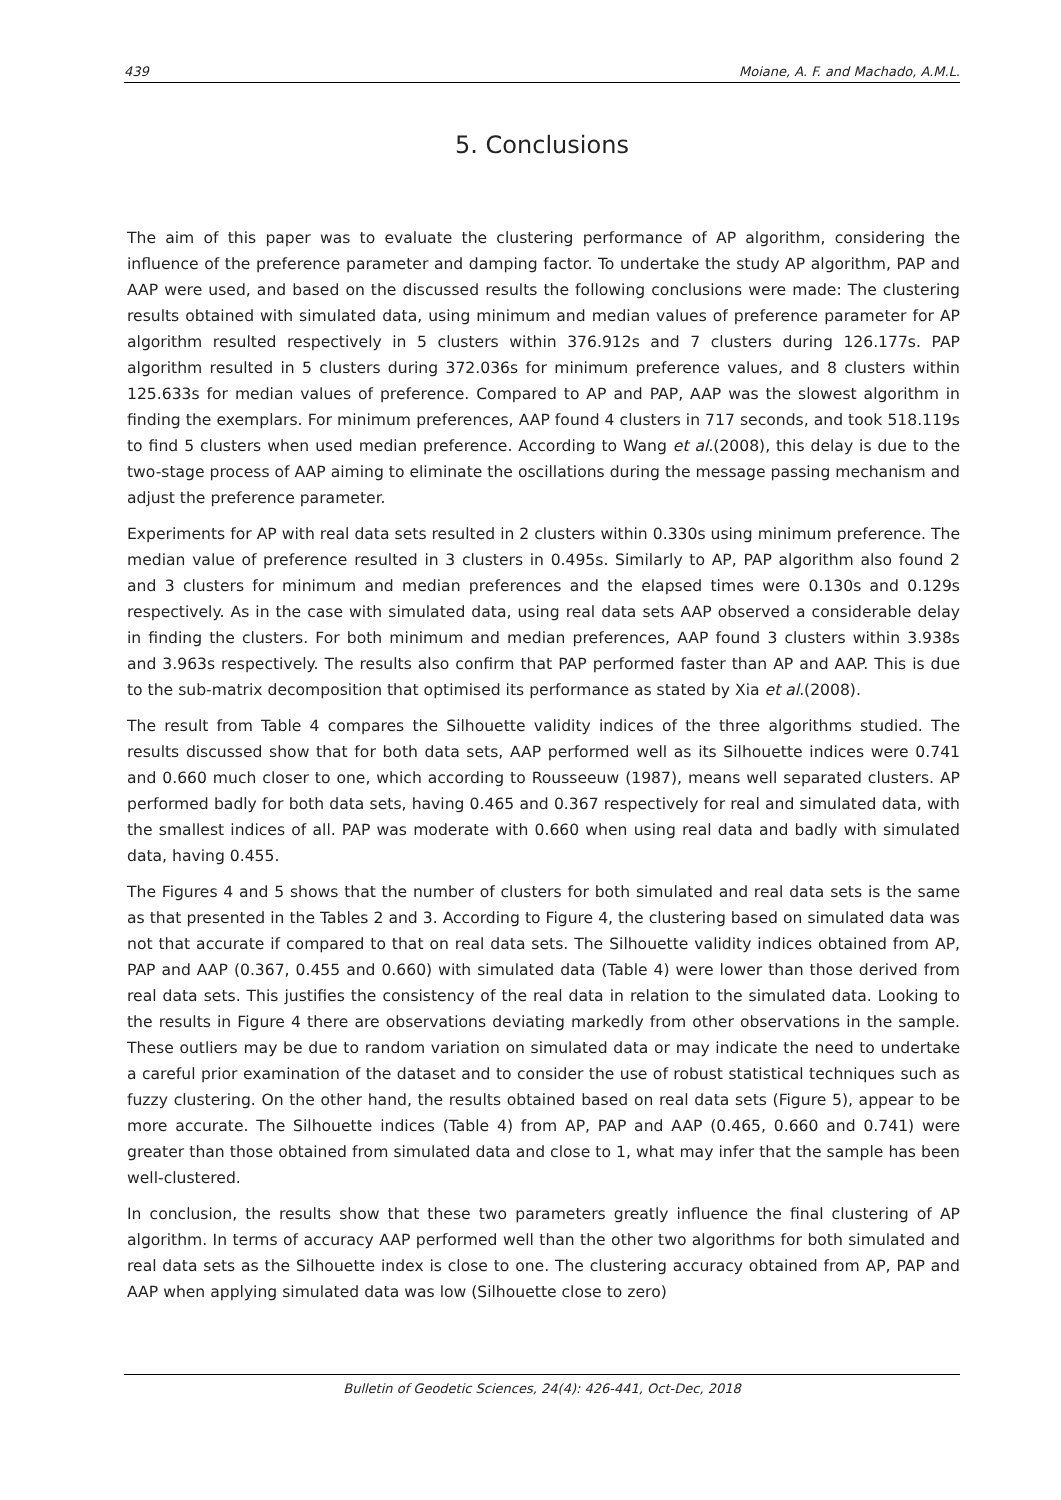439 Moiane, A. F. and Machado, A.M.L.
5. Conclusions
The aim of this paper was to evaluate the clustering performance of AP algorithm, considering the influence of the preference parameter and damping factor. To undertake the study AP algorithm, PAP and AAP were used, and based on the discussed results the following conclusions were made: The clustering results obtained with simulated data, using minimum and median values of preference parameter for AP algorithm resulted respectively in 5 clusters within 376.912s and 7 clusters during 126.177s. PAP algorithm resulted in 5 clusters during 372.036s for minimum preference values, and 8 clusters within 125.633s for median values of preference. Compared to AP and PAP, AAP was the slowest algorithm in finding the exemplars. For minimum preferences, AAP found 4 clusters in 717 seconds, and took 518.119s to find 5 clusters when used median preference. According to Wang et al.(2008), this delay is due to the two-stage process of AAP aiming to eliminate the oscillations during the message passing mechanism and adjust the preference parameter.
Experiments for AP with real data sets resulted in 2 clusters within 0.330s using minimum preference. The median value of preference resulted in 3 clusters in 0.495s. Similarly to AP, PAP algorithm also found 2 and 3 clusters for minimum and median preferences and the elapsed times were 0.130s and 0.129s respectively. As in the case with simulated data, using real data sets AAP observed a considerable delay in finding the clusters. For both minimum and median preferences, AAP found 3 clusters within 3.938s and 3.963s respectively. The results also confirm that PAP performed faster than AP and AAP. This is due to the sub-matrix decomposition that optimised its performance as stated by Xia et al.(2008).
The result from Table 4 compares the Silhouette validity indices of the three algorithms studied. The results discussed show that for both data sets, AAP performed well as its Silhouette indices were 0.741 and 0.660 much closer to one, which according to Rousseeuw (1987), means well separated clusters. AP performed badly for both data sets, having 0.465 and 0.367 respectively for real and simulated data, with the smallest indices of all. PAP was moderate with 0.660 when using real data and badly with simulated data, having 0.455.
The Figures 4 and 5 shows that the number of clusters for both simulated and real data sets is the same as that presented in the Tables 2 and 3. According to Figure 4, the clustering based on simulated data was not that accurate if compared to that on real data sets. The Silhouette validity indices obtained from AP, PAP and AAP (0.367, 0.455 and 0.660) with simulated data (Table 4) were lower than those derived from real data sets. This justifies the consistency of the real data in relation to the simulated data. Looking to the results in Figure 4 there are observations deviating markedly from other observations in the sample. These outliers may be due to random variation on simulated data or may indicate the need to undertake a careful prior examination of the dataset and to consider the use of robust statistical techniques such as fuzzy clustering. On the other hand, the results obtained based on real data sets (Figure 5), appear to be more accurate. The Silhouette indices (Table 4) from AP, PAP and AAP (0.465, 0.660 and 0.741) were greater than those obtained from simulated data and close to 1, what may infer that the sample has been well-clustered.
In conclusion, the results show that these two parameters greatly influence the final clustering of AP algorithm. In terms of accuracy AAP performed well than the other two algorithms for both simulated and real data sets as the Silhouette index is close to one. The clustering accuracy obtained from AP, PAP and AAP when applying simulated data was low (Silhouette close to zero)
Bulletin of Geodetic Sciences, 24(4): 426-441, Oct-Dec, 2018